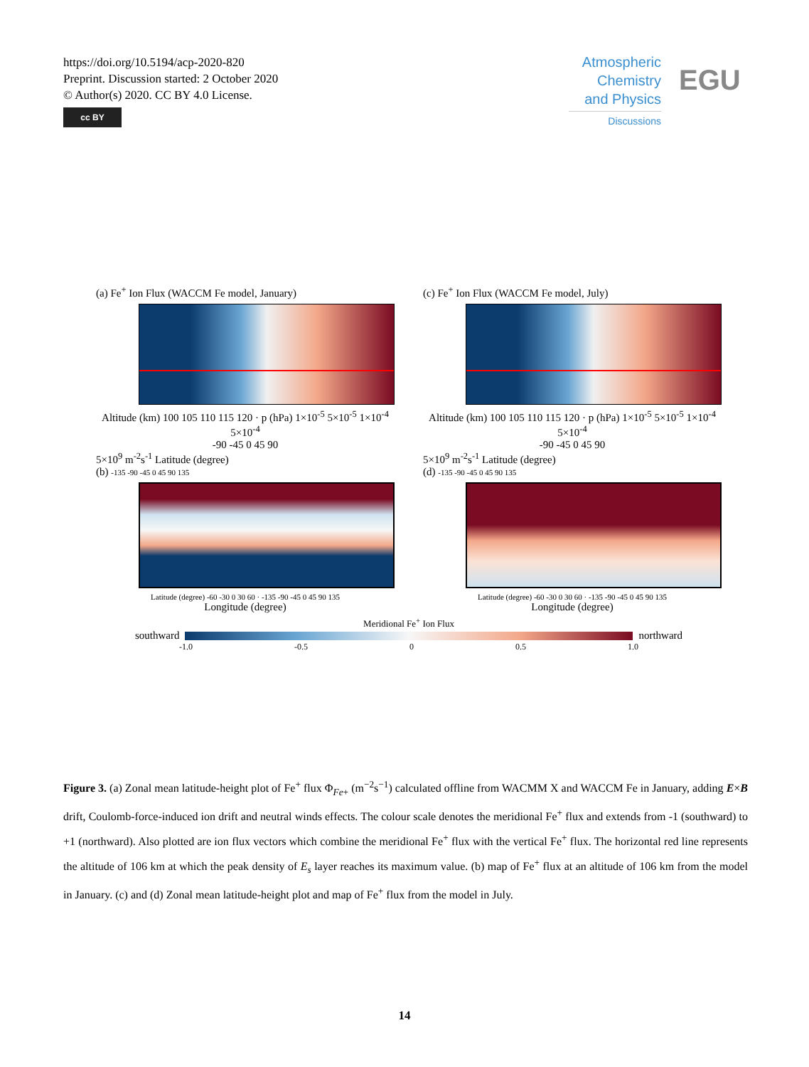https://doi.org/10.5194/acp-2020-820
Preprint. Discussion started: 2 October 2020
© Author(s) 2020. CC BY 4.0 License.
cc BY
Atmospheric
Chemistry
and Physics
Discussions
EGU
(a) Fe<sup>+</sup> Ion Flux (WACCM Fe model, January)
Altitude (km) 100 105 110 115 120 · p (hPa) 1×10<sup>-5</sup> 5×10<sup>-5</sup> 1×10<sup>-4</sup> 5×10<sup>-4</sup>
-90 -45 0 45 90
5×10<sup>9</sup> m<sup>-2</sup>s<sup>-1</sup> Latitude (degree)
(c) Fe<sup>+</sup> Ion Flux (WACCM Fe model, July)
Altitude (km) 100 105 110 115 120 · p (hPa) 1×10<sup>-5</sup> 5×10<sup>-5</sup> 1×10<sup>-4</sup> 5×10<sup>-4</sup>
-90 -45 0 45 90
5×10<sup>9</sup> m<sup>-2</sup>s<sup>-1</sup> Latitude (degree)
(b) -135 -90 -45 0 45 90 135
Latitude (degree) -60 -30 0 30 60 · -135 -90 -45 0 45 90 135
Longitude (degree)
(d) -135 -90 -45 0 45 90 135
Latitude (degree) -60 -30 0 30 60 · -135 -90 -45 0 45 90 135
Longitude (degree)
Meridional Fe<sup>+</sup> Ion Flux
southward
northward
-1.0 -0.5 0 0.5 1.0
Figure 3. (a) Zonal mean latitude-height plot of Fe<sup>+</sup> flux Φ<sub>Fe+</sub> (m<sup>−2</sup>s<sup>−1</sup>) calculated offline from WACMM X and WACCM Fe in January, adding E×B drift, Coulomb-force-induced ion drift and neutral winds effects. The colour scale denotes the meridional Fe<sup>+</sup> flux and extends from -1 (southward) to +1 (northward). Also plotted are ion flux vectors which combine the meridional Fe<sup>+</sup> flux with the vertical Fe<sup>+</sup> flux. The horizontal red line represents the altitude of 106 km at which the peak density of E<sub>s</sub> layer reaches its maximum value. (b) map of Fe<sup>+</sup> flux at an altitude of 106 km from the model in January. (c) and (d) Zonal mean latitude-height plot and map of Fe<sup>+</sup> flux from the model in July.
14